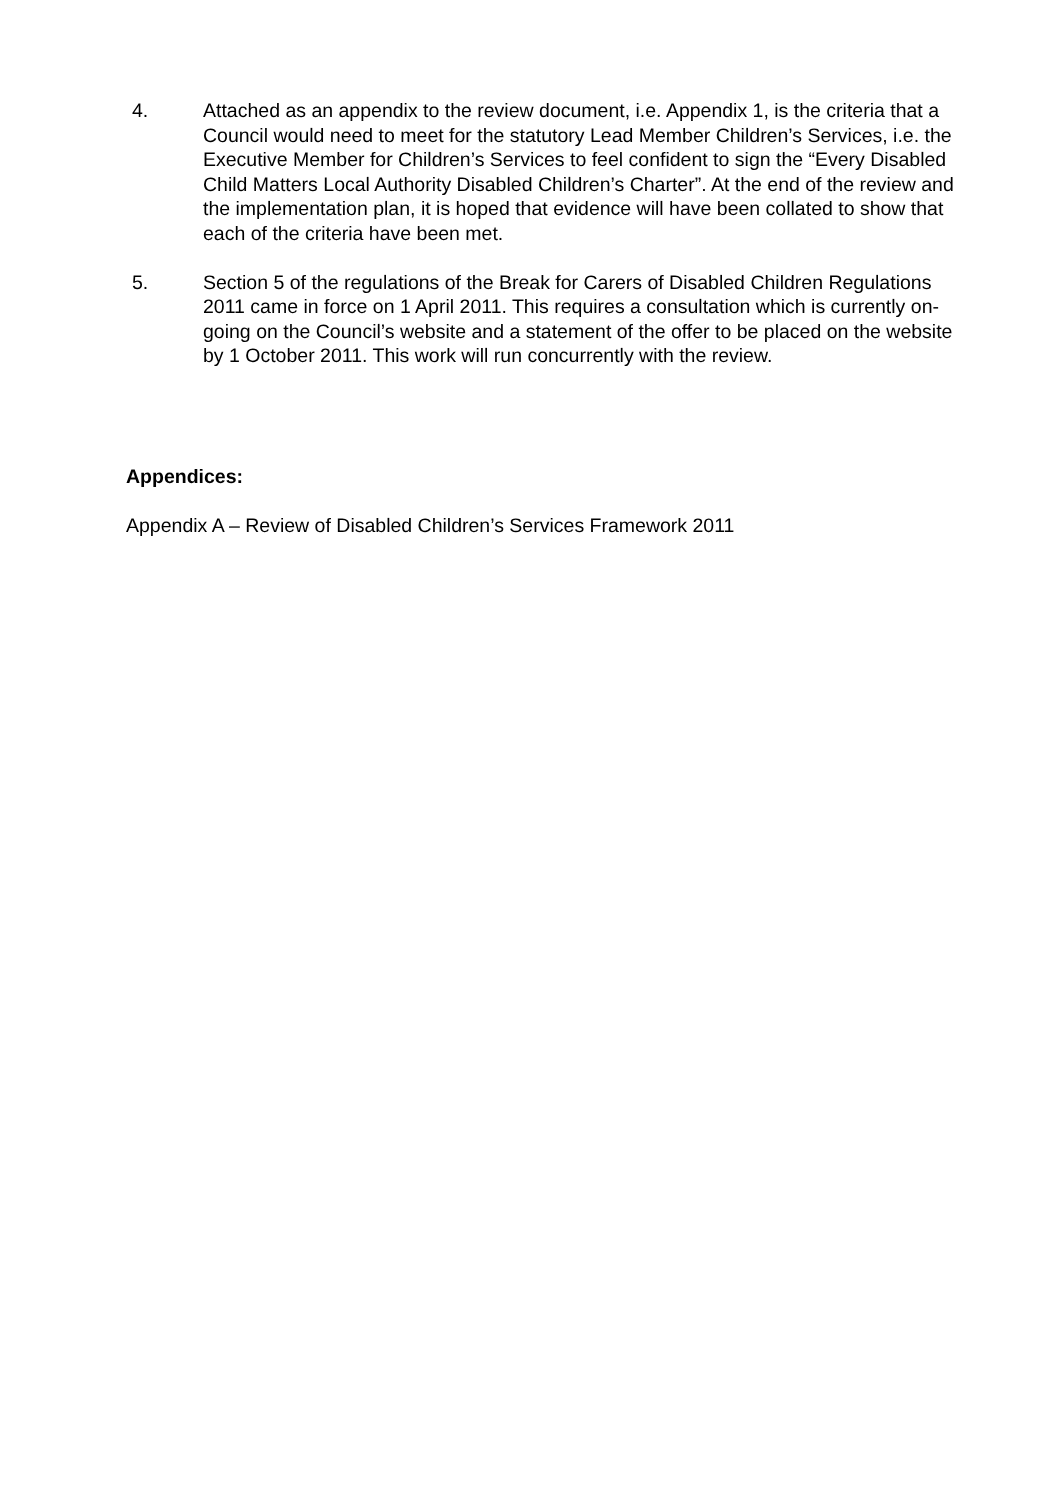4. Attached as an appendix to the review document, i.e. Appendix 1, is the criteria that a Council would need to meet for the statutory Lead Member Children’s Services, i.e. the Executive Member for Children’s Services to feel confident to sign the “Every Disabled Child Matters Local Authority Disabled Children’s Charter”. At the end of the review and the implementation plan, it is hoped that evidence will have been collated to show that each of the criteria have been met.
5. Section 5 of the regulations of the Break for Carers of Disabled Children Regulations 2011 came in force on 1 April 2011. This requires a consultation which is currently on-going on the Council’s website and a statement of the offer to be placed on the website by 1 October 2011. This work will run concurrently with the review.
Appendices:
Appendix A – Review of Disabled Children’s Services Framework 2011